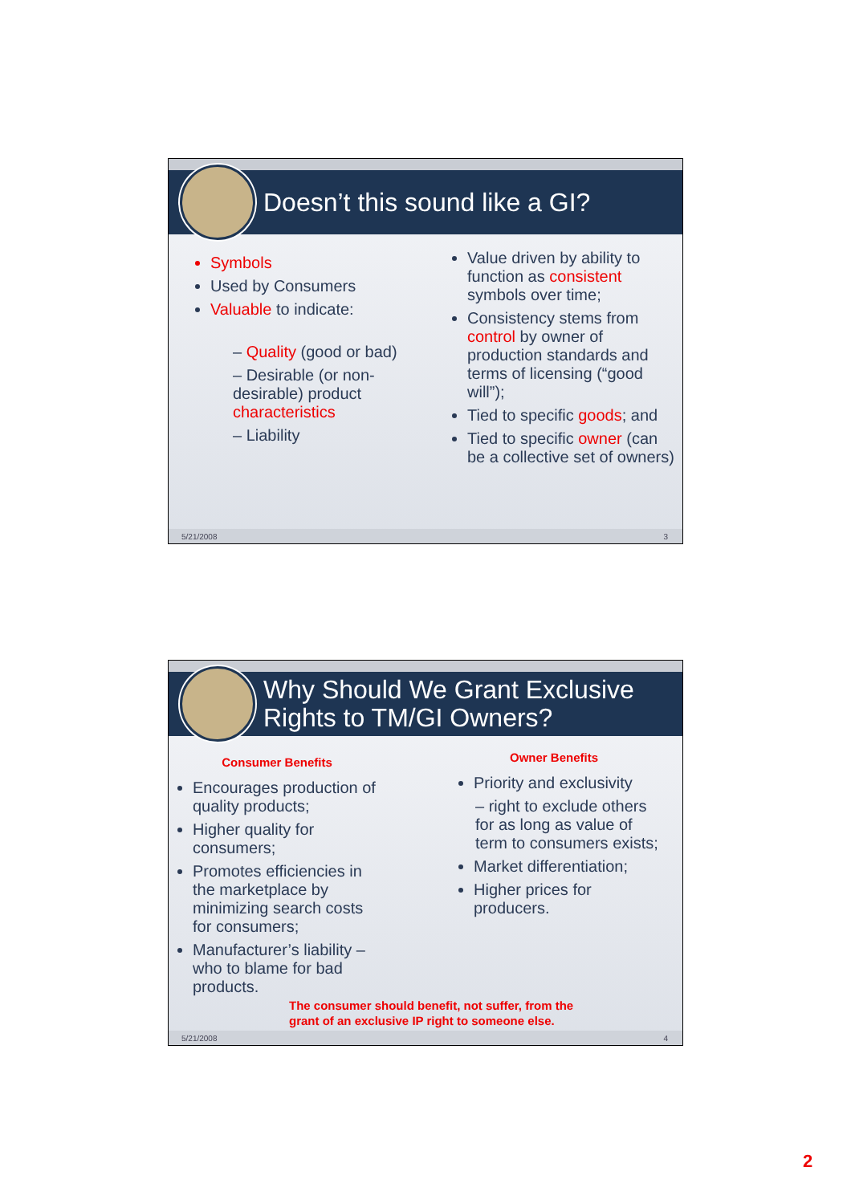Doesn’t this sound like a GI?
Symbols
Used by Consumers
Valuable to indicate:
– Quality (good or bad)
– Desirable (or non-desirable) product characteristics
– Liability
Value driven by ability to function as consistent symbols over time;
Consistency stems from control by owner of production standards and terms of licensing (“good will”);
Tied to specific goods; and
Tied to specific owner (can be a collective set of owners)
5/21/2008 3
Why Should We Grant Exclusive
Rights to TM/GI Owners?
Consumer Benefits
Encourages production of quality products;
Higher quality for consumers;
Promotes efficiencies in the marketplace by minimizing search costs for consumers;
Manufacturer’s liability – who to blame for bad products.
Owner Benefits
Priority and exclusivity
– right to exclude others for as long as value of term to consumers exists;
Market differentiation;
Higher prices for producers.
The consumer should benefit, not suffer, from the
grant of an exclusive IP right to someone else.
5/21/2008 4
2